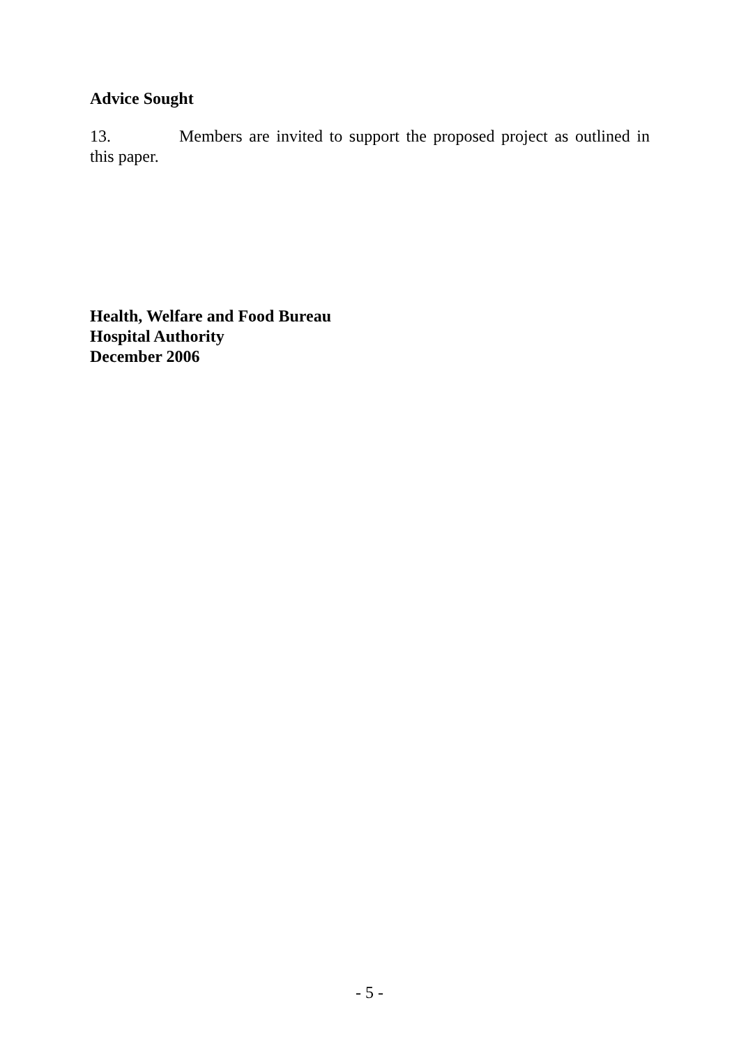Advice Sought
13. Members are invited to support the proposed project as outlined in this paper.
Health, Welfare and Food Bureau
Hospital Authority
December 2006
- 5 -